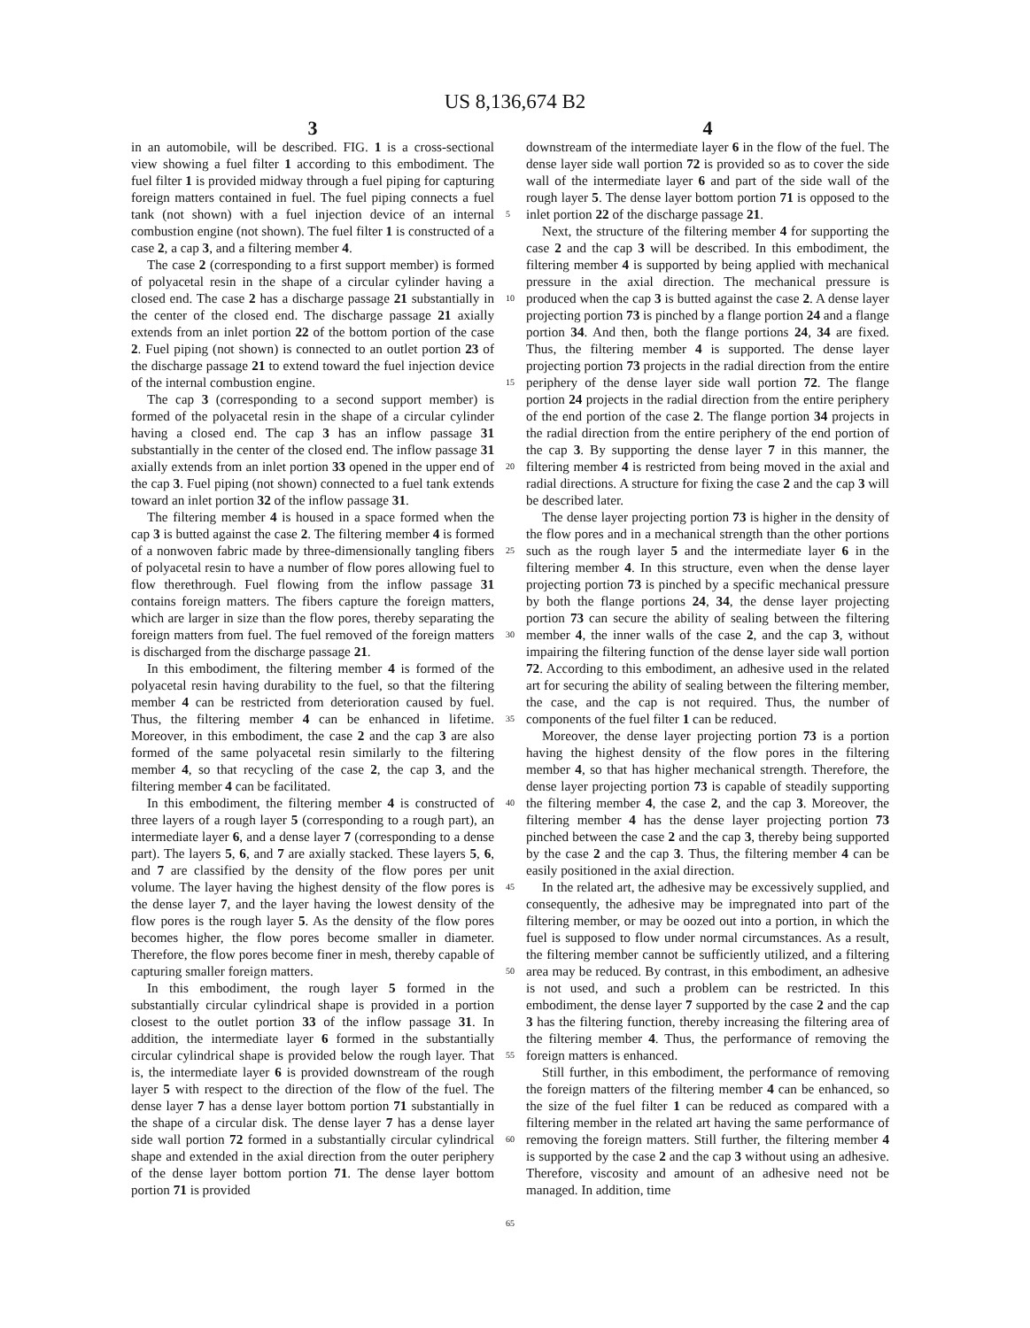US 8,136,674 B2
3
in an automobile, will be described. FIG. 1 is a cross-sectional view showing a fuel filter 1 according to this embodiment. The fuel filter 1 is provided midway through a fuel piping for capturing foreign matters contained in fuel. The fuel piping connects a fuel tank (not shown) with a fuel injection device of an internal combustion engine (not shown). The fuel filter 1 is constructed of a case 2, a cap 3, and a filtering member 4.
The case 2 (corresponding to a first support member) is formed of polyacetal resin in the shape of a circular cylinder having a closed end. The case 2 has a discharge passage 21 substantially in the center of the closed end. The discharge passage 21 axially extends from an inlet portion 22 of the bottom portion of the case 2. Fuel piping (not shown) is connected to an outlet portion 23 of the discharge passage 21 to extend toward the fuel injection device of the internal combustion engine.
The cap 3 (corresponding to a second support member) is formed of the polyacetal resin in the shape of a circular cylinder having a closed end. The cap 3 has an inflow passage 31 substantially in the center of the closed end. The inflow passage 31 axially extends from an inlet portion 33 opened in the upper end of the cap 3. Fuel piping (not shown) connected to a fuel tank extends toward an inlet portion 32 of the inflow passage 31.
The filtering member 4 is housed in a space formed when the cap 3 is butted against the case 2. The filtering member 4 is formed of a nonwoven fabric made by three-dimensionally tangling fibers of polyacetal resin to have a number of flow pores allowing fuel to flow therethrough. Fuel flowing from the inflow passage 31 contains foreign matters. The fibers capture the foreign matters, which are larger in size than the flow pores, thereby separating the foreign matters from fuel. The fuel removed of the foreign matters is discharged from the discharge passage 21.
In this embodiment, the filtering member 4 is formed of the polyacetal resin having durability to the fuel, so that the filtering member 4 can be restricted from deterioration caused by fuel. Thus, the filtering member 4 can be enhanced in lifetime. Moreover, in this embodiment, the case 2 and the cap 3 are also formed of the same polyacetal resin similarly to the filtering member 4, so that recycling of the case 2, the cap 3, and the filtering member 4 can be facilitated.
In this embodiment, the filtering member 4 is constructed of three layers of a rough layer 5 (corresponding to a rough part), an intermediate layer 6, and a dense layer 7 (corresponding to a dense part). The layers 5, 6, and 7 are axially stacked. These layers 5, 6, and 7 are classified by the density of the flow pores per unit volume. The layer having the highest density of the flow pores is the dense layer 7, and the layer having the lowest density of the flow pores is the rough layer 5. As the density of the flow pores becomes higher, the flow pores become smaller in diameter. Therefore, the flow pores become finer in mesh, thereby capable of capturing smaller foreign matters.
In this embodiment, the rough layer 5 formed in the substantially circular cylindrical shape is provided in a portion closest to the outlet portion 33 of the inflow passage 31. In addition, the intermediate layer 6 formed in the substantially circular cylindrical shape is provided below the rough layer. That is, the intermediate layer 6 is provided downstream of the rough layer 5 with respect to the direction of the flow of the fuel. The dense layer 7 has a dense layer bottom portion 71 substantially in the shape of a circular disk. The dense layer 7 has a dense layer side wall portion 72 formed in a substantially circular cylindrical shape and extended in the axial direction from the outer periphery of the dense layer bottom portion 71. The dense layer bottom portion 71 is provided
4
downstream of the intermediate layer 6 in the flow of the fuel. The dense layer side wall portion 72 is provided so as to cover the side wall of the intermediate layer 6 and part of the side wall of the rough layer 5. The dense layer bottom portion 71 is opposed to the inlet portion 22 of the discharge passage 21.
Next, the structure of the filtering member 4 for supporting the case 2 and the cap 3 will be described. In this embodiment, the filtering member 4 is supported by being applied with mechanical pressure in the axial direction. The mechanical pressure is produced when the cap 3 is butted against the case 2. A dense layer projecting portion 73 is pinched by a flange portion 24 and a flange portion 34. And then, both the flange portions 24, 34 are fixed. Thus, the filtering member 4 is supported. The dense layer projecting portion 73 projects in the radial direction from the entire periphery of the dense layer side wall portion 72. The flange portion 24 projects in the radial direction from the entire periphery of the end portion of the case 2. The flange portion 34 projects in the radial direction from the entire periphery of the end portion of the cap 3. By supporting the dense layer 7 in this manner, the filtering member 4 is restricted from being moved in the axial and radial directions. A structure for fixing the case 2 and the cap 3 will be described later.
The dense layer projecting portion 73 is higher in the density of the flow pores and in a mechanical strength than the other portions such as the rough layer 5 and the intermediate layer 6 in the filtering member 4. In this structure, even when the dense layer projecting portion 73 is pinched by a specific mechanical pressure by both the flange portions 24, 34, the dense layer projecting portion 73 can secure the ability of sealing between the filtering member 4, the inner walls of the case 2, and the cap 3, without impairing the filtering function of the dense layer side wall portion 72. According to this embodiment, an adhesive used in the related art for securing the ability of sealing between the filtering member, the case, and the cap is not required. Thus, the number of components of the fuel filter 1 can be reduced.
Moreover, the dense layer projecting portion 73 is a portion having the highest density of the flow pores in the filtering member 4, so that has higher mechanical strength. Therefore, the dense layer projecting portion 73 is capable of steadily supporting the filtering member 4, the case 2, and the cap 3. Moreover, the filtering member 4 has the dense layer projecting portion 73 pinched between the case 2 and the cap 3, thereby being supported by the case 2 and the cap 3. Thus, the filtering member 4 can be easily positioned in the axial direction.
In the related art, the adhesive may be excessively supplied, and consequently, the adhesive may be impregnated into part of the filtering member, or may be oozed out into a portion, in which the fuel is supposed to flow under normal circumstances. As a result, the filtering member cannot be sufficiently utilized, and a filtering area may be reduced. By contrast, in this embodiment, an adhesive is not used, and such a problem can be restricted. In this embodiment, the dense layer 7 supported by the case 2 and the cap 3 has the filtering function, thereby increasing the filtering area of the filtering member 4. Thus, the performance of removing the foreign matters is enhanced.
Still further, in this embodiment, the performance of removing the foreign matters of the filtering member 4 can be enhanced, so the size of the fuel filter 1 can be reduced as compared with a filtering member in the related art having the same performance of removing the foreign matters. Still further, the filtering member 4 is supported by the case 2 and the cap 3 without using an adhesive. Therefore, viscosity and amount of an adhesive need not be managed. In addition, time
5
10
15
20
25
30
35
40
45
50
55
60
65